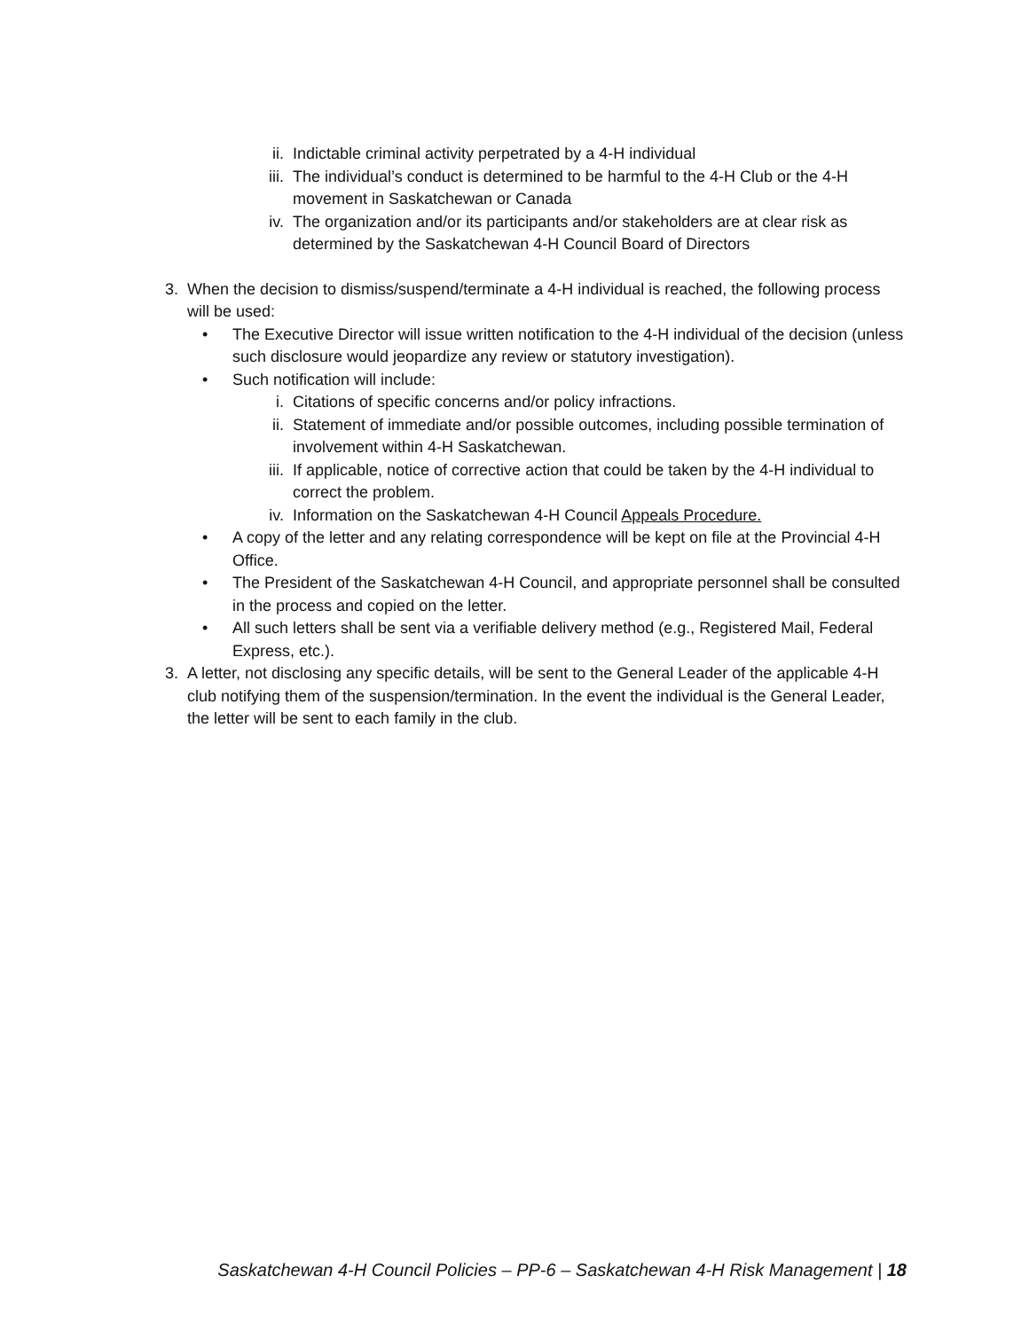ii. Indictable criminal activity perpetrated by a 4-H individual
iii. The individual’s conduct is determined to be harmful to the 4-H Club or the 4-H movement in Saskatchewan or Canada
iv. The organization and/or its participants and/or stakeholders are at clear risk as determined by the Saskatchewan 4-H Council Board of Directors
3. When the decision to dismiss/suspend/terminate a 4-H individual is reached, the following process will be used:
• The Executive Director will issue written notification to the 4-H individual of the decision (unless such disclosure would jeopardize any review or statutory investigation).
• Such notification will include:
i. Citations of specific concerns and/or policy infractions.
ii. Statement of immediate and/or possible outcomes, including possible termination of involvement within 4-H Saskatchewan.
iii. If applicable, notice of corrective action that could be taken by the 4-H individual to correct the problem.
iv. Information on the Saskatchewan 4-H Council Appeals Procedure.
• A copy of the letter and any relating correspondence will be kept on file at the Provincial 4-H Office.
• The President of the Saskatchewan 4-H Council, and appropriate personnel shall be consulted in the process and copied on the letter.
• All such letters shall be sent via a verifiable delivery method (e.g., Registered Mail, Federal Express, etc.).
3. A letter, not disclosing any specific details, will be sent to the General Leader of the applicable 4-H club notifying them of the suspension/termination. In the event the individual is the General Leader, the letter will be sent to each family in the club.
Saskatchewan 4-H Council Policies – PP-6 – Saskatchewan 4-H Risk Management | 18